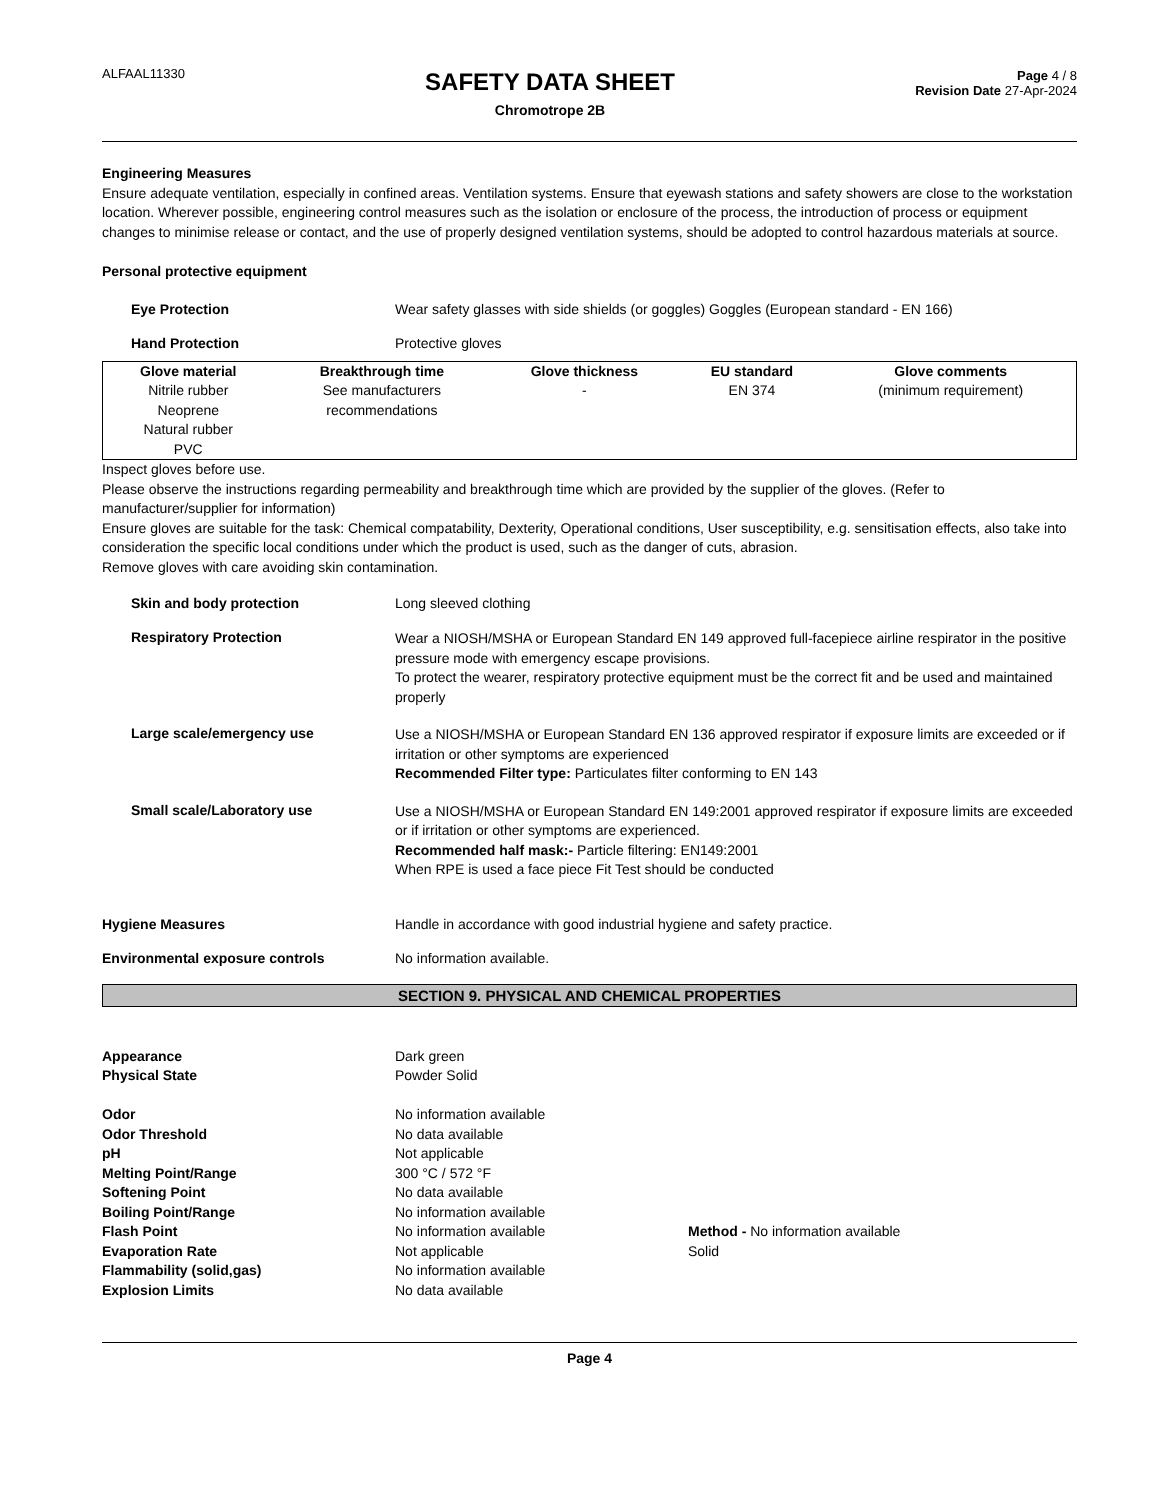ALFAAL11330
SAFETY DATA SHEET
Chromotrope 2B
Page 4 / 8
Revision Date 27-Apr-2024
Engineering Measures
Ensure adequate ventilation, especially in confined areas. Ventilation systems. Ensure that eyewash stations and safety showers are close to the workstation location. Wherever possible, engineering control measures such as the isolation or enclosure of the process, the introduction of process or equipment changes to minimise release or contact, and the use of properly designed ventilation systems, should be adopted to control hazardous materials at source.
Personal protective equipment
Eye Protection Wear safety glasses with side shields (or goggles) Goggles (European standard - EN 166)
Hand Protection Protective gloves
| Glove material | Breakthrough time | Glove thickness | EU standard | Glove comments |
| --- | --- | --- | --- | --- |
| Nitrile rubber Neoprene Natural rubber PVC | See manufacturers recommendations | - | EN 374 | (minimum requirement) |
Inspect gloves before use.
Please observe the instructions regarding permeability and breakthrough time which are provided by the supplier of the gloves. (Refer to manufacturer/supplier for information)
Ensure gloves are suitable for the task: Chemical compatability, Dexterity, Operational conditions, User susceptibility, e.g. sensitisation effects, also take into consideration the specific local conditions under which the product is used, such as the danger of cuts, abrasion.
Remove gloves with care avoiding skin contamination.
Skin and body protection Long sleeved clothing
Respiratory Protection
Wear a NIOSH/MSHA or European Standard EN 149 approved full-facepiece airline respirator in the positive pressure mode with emergency escape provisions.
To protect the wearer, respiratory protective equipment must be the correct fit and be used and maintained properly
Large scale/emergency use
Use a NIOSH/MSHA or European Standard EN 136 approved respirator if exposure limits are exceeded or if irritation or other symptoms are experienced
Recommended Filter type: Particulates filter conforming to EN 143
Small scale/Laboratory use
Use a NIOSH/MSHA or European Standard EN 149:2001 approved respirator if exposure limits are exceeded or if irritation or other symptoms are experienced.
Recommended half mask:- Particle filtering: EN149:2001
When RPE is used a face piece Fit Test should be conducted
Hygiene Measures Handle in accordance with good industrial hygiene and safety practice.
Environmental exposure controls No information available.
SECTION 9. PHYSICAL AND CHEMICAL PROPERTIES
Appearance Dark green Physical State Powder Solid Odor No information available Odor Threshold No data available pH Not applicable Melting Point/Range 300 °C / 572 °F Softening Point No data available Boiling Point/Range No information available Flash Point No information available Method - No information available Evaporation Rate Not applicable Solid Flammability (solid,gas) No information available Explosion Limits No data available
Page 4